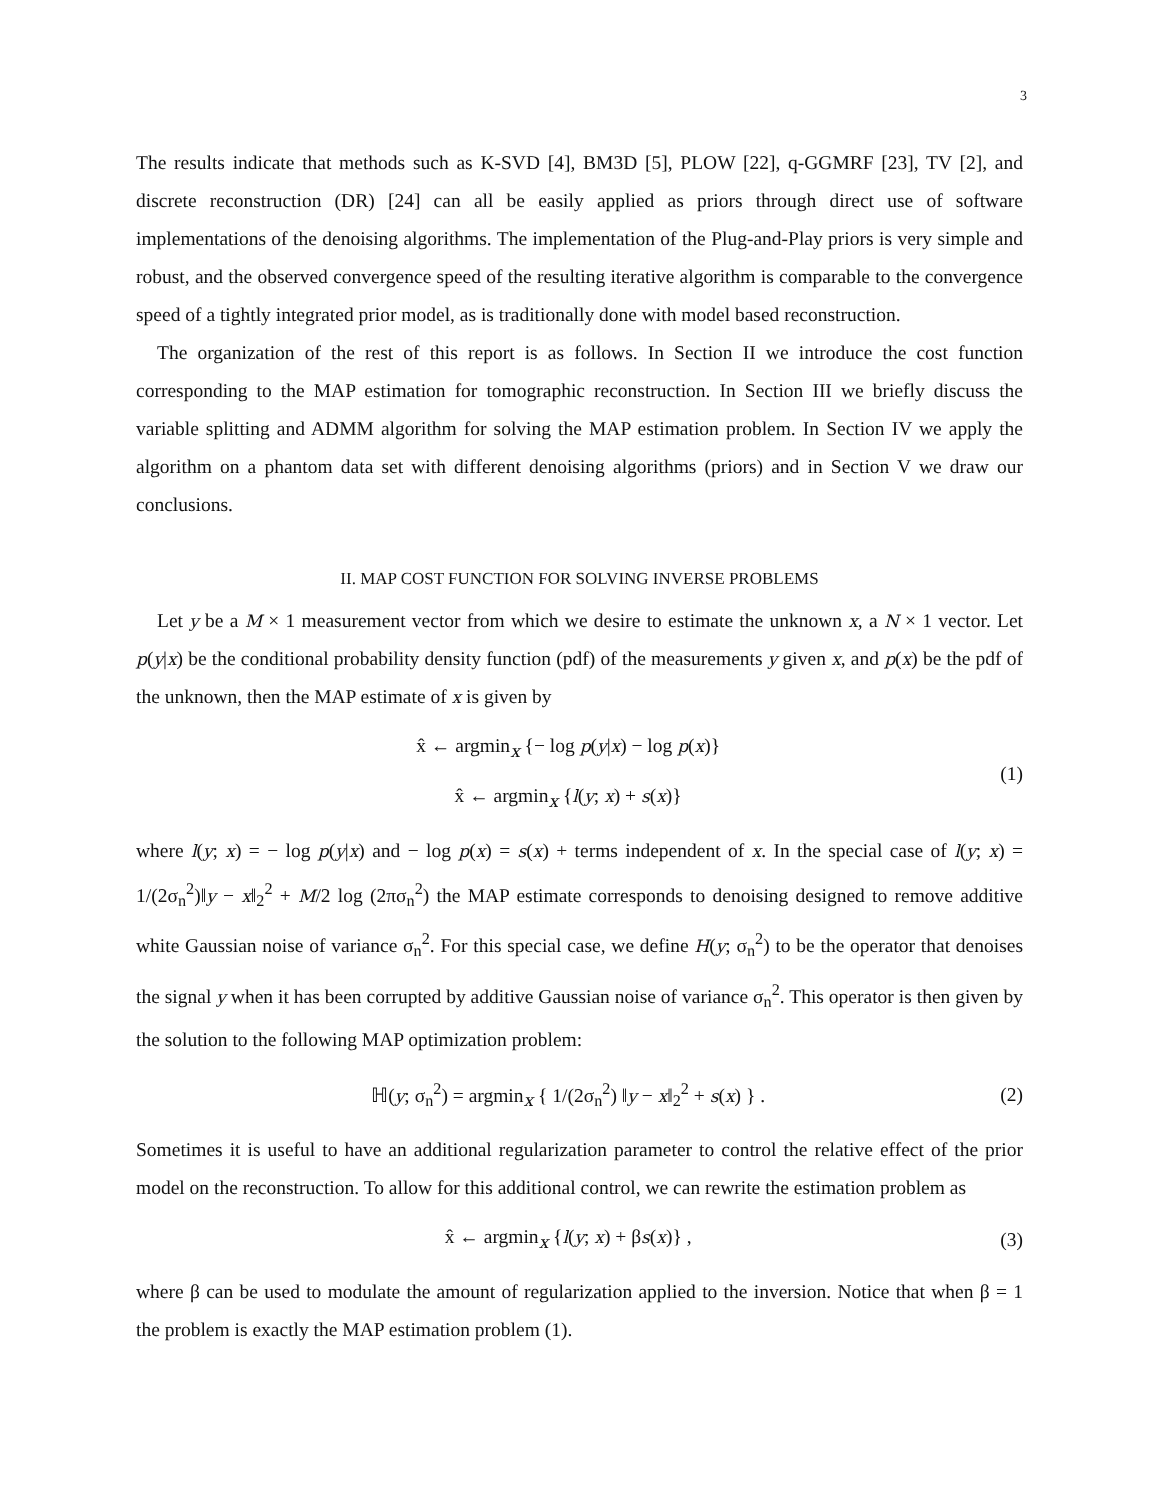3
The results indicate that methods such as K-SVD [4], BM3D [5], PLOW [22], q-GGMRF [23], TV [2], and discrete reconstruction (DR) [24] can all be easily applied as priors through direct use of software implementations of the denoising algorithms. The implementation of the Plug-and-Play priors is very simple and robust, and the observed convergence speed of the resulting iterative algorithm is comparable to the convergence speed of a tightly integrated prior model, as is traditionally done with model based reconstruction.
The organization of the rest of this report is as follows. In Section II we introduce the cost function corresponding to the MAP estimation for tomographic reconstruction. In Section III we briefly discuss the variable splitting and ADMM algorithm for solving the MAP estimation problem. In Section IV we apply the algorithm on a phantom data set with different denoising algorithms (priors) and in Section V we draw our conclusions.
II. MAP COST FUNCTION FOR SOLVING INVERSE PROBLEMS
Let y be a M × 1 measurement vector from which we desire to estimate the unknown x, a N × 1 vector. Let p(y|x) be the conditional probability density function (pdf) of the measurements y given x, and p(x) be the pdf of the unknown, then the MAP estimate of x is given by
x̂ ← argmin<sub>x</sub> {− log p(y|x) − log p(x)}
x̂ ← argmin<sub>x</sub> {l(y; x) + s(x)}
(1)
where l(y; x) = − log p(y|x) and − log p(x) = s(x) + terms independent of x. In the special case of l(y; x) = 1/(2σ<sub>n</sub><sup>2</sup>)‖y − x‖<sub>2</sub><sup>2</sup> + M/2 log (2πσ<sub>n</sub><sup>2</sup>) the MAP estimate corresponds to denoising designed to remove additive white Gaussian noise of variance σ<sub>n</sub><sup>2</sup>. For this special case, we define H(y; σ<sub>n</sub><sup>2</sup>) to be the operator that denoises the signal y when it has been corrupted by additive Gaussian noise of variance σ<sub>n</sub><sup>2</sup>. This operator is then given by the solution to the following MAP optimization problem:
ℍ(y; σ<sub>n</sub><sup>2</sup>) = argmin<sub>x</sub> { 1/(2σ<sub>n</sub><sup>2</sup>) ‖y − x‖<sub>2</sub><sup>2</sup> + s(x) } .
(2)
Sometimes it is useful to have an additional regularization parameter to control the relative effect of the prior model on the reconstruction. To allow for this additional control, we can rewrite the estimation problem as
x̂ ← argmin<sub>x</sub> {l(y; x) + βs(x)} ,
(3)
where β can be used to modulate the amount of regularization applied to the inversion. Notice that when β = 1 the problem is exactly the MAP estimation problem (1).